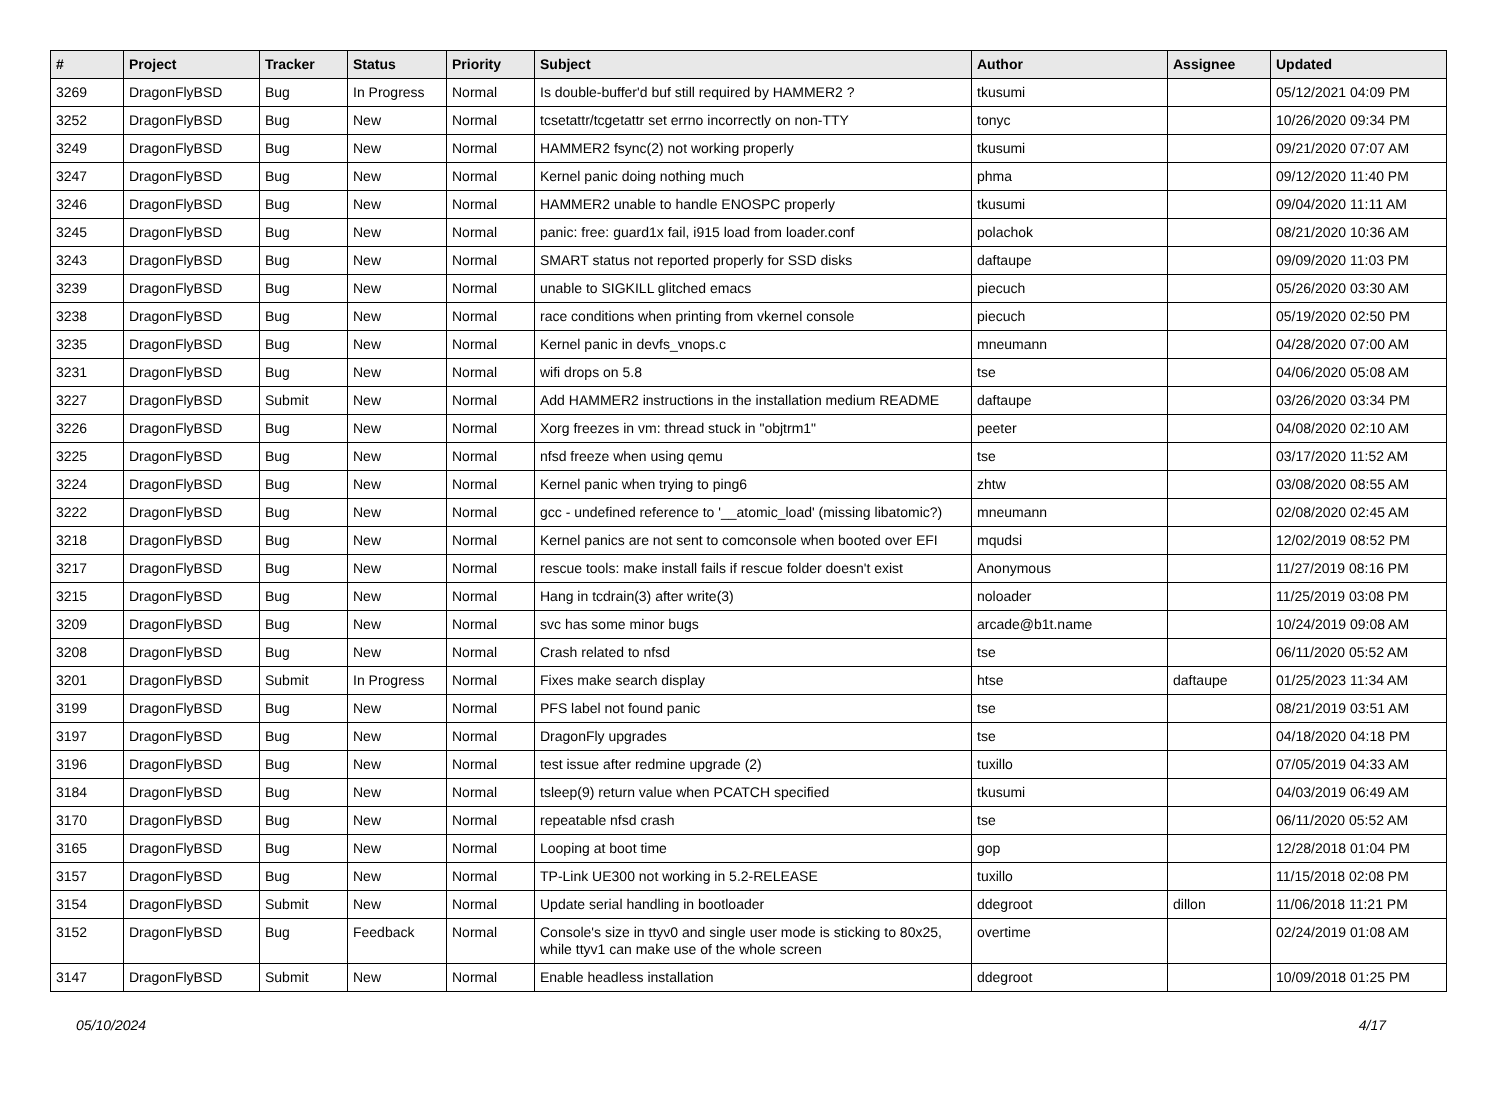| # | Project | Tracker | Status | Priority | Subject | Author | Assignee | Updated |
| --- | --- | --- | --- | --- | --- | --- | --- | --- |
| 3269 | DragonFlyBSD | Bug | In Progress | Normal | Is double-buffer'd buf still required by HAMMER2 ? | tkusumi | | 05/12/2021 04:09 PM |
| 3252 | DragonFlyBSD | Bug | New | Normal | tcsetattr/tcgetattr set errno incorrectly on non-TTY | tonyc | | 10/26/2020 09:34 PM |
| 3249 | DragonFlyBSD | Bug | New | Normal | HAMMER2 fsync(2) not working properly | tkusumi | | 09/21/2020 07:07 AM |
| 3247 | DragonFlyBSD | Bug | New | Normal | Kernel panic doing nothing much | phma | | 09/12/2020 11:40 PM |
| 3246 | DragonFlyBSD | Bug | New | Normal | HAMMER2 unable to handle ENOSPC properly | tkusumi | | 09/04/2020 11:11 AM |
| 3245 | DragonFlyBSD | Bug | New | Normal | panic: free: guard1x fail, i915 load from loader.conf | polachok | | 08/21/2020 10:36 AM |
| 3243 | DragonFlyBSD | Bug | New | Normal | SMART status not reported properly for SSD disks | daftaupe | | 09/09/2020 11:03 PM |
| 3239 | DragonFlyBSD | Bug | New | Normal | unable to SIGKILL glitched emacs | piecuch | | 05/26/2020 03:30 AM |
| 3238 | DragonFlyBSD | Bug | New | Normal | race conditions when printing from vkernel console | piecuch | | 05/19/2020 02:50 PM |
| 3235 | DragonFlyBSD | Bug | New | Normal | Kernel panic in devfs_vnops.c | mneumann | | 04/28/2020 07:00 AM |
| 3231 | DragonFlyBSD | Bug | New | Normal | wifi drops on 5.8 | tse | | 04/06/2020 05:08 AM |
| 3227 | DragonFlyBSD | Submit | New | Normal | Add HAMMER2 instructions in the installation medium README | daftaupe | | 03/26/2020 03:34 PM |
| 3226 | DragonFlyBSD | Bug | New | Normal | Xorg freezes in vm: thread stuck in "objtrm1" | peeter | | 04/08/2020 02:10 AM |
| 3225 | DragonFlyBSD | Bug | New | Normal | nfsd freeze when using qemu | tse | | 03/17/2020 11:52 AM |
| 3224 | DragonFlyBSD | Bug | New | Normal | Kernel panic when trying to ping6 | zhtw | | 03/08/2020 08:55 AM |
| 3222 | DragonFlyBSD | Bug | New | Normal | gcc - undefined reference to '__atomic_load' (missing libatomic?) | mneumann | | 02/08/2020 02:45 AM |
| 3218 | DragonFlyBSD | Bug | New | Normal | Kernel panics are not sent to comconsole when booted over EFI | mqudsi | | 12/02/2019 08:52 PM |
| 3217 | DragonFlyBSD | Bug | New | Normal | rescue tools: make install fails if rescue folder doesn't exist | Anonymous | | 11/27/2019 08:16 PM |
| 3215 | DragonFlyBSD | Bug | New | Normal | Hang in tcdrain(3) after write(3) | noloader | | 11/25/2019 03:08 PM |
| 3209 | DragonFlyBSD | Bug | New | Normal | svc has some minor bugs | arcade@b1t.name | | 10/24/2019 09:08 AM |
| 3208 | DragonFlyBSD | Bug | New | Normal | Crash related to nfsd | tse | | 06/11/2020 05:52 AM |
| 3201 | DragonFlyBSD | Submit | In Progress | Normal | Fixes make search display | htse | daftaupe | 01/25/2023 11:34 AM |
| 3199 | DragonFlyBSD | Bug | New | Normal | PFS label not found panic | tse | | 08/21/2019 03:51 AM |
| 3197 | DragonFlyBSD | Bug | New | Normal | DragonFly upgrades | tse | | 04/18/2020 04:18 PM |
| 3196 | DragonFlyBSD | Bug | New | Normal | test issue after redmine upgrade (2) | tuxillo | | 07/05/2019 04:33 AM |
| 3184 | DragonFlyBSD | Bug | New | Normal | tsleep(9) return value when PCATCH specified | tkusumi | | 04/03/2019 06:49 AM |
| 3170 | DragonFlyBSD | Bug | New | Normal | repeatable nfsd crash | tse | | 06/11/2020 05:52 AM |
| 3165 | DragonFlyBSD | Bug | New | Normal | Looping at boot time | gop | | 12/28/2018 01:04 PM |
| 3157 | DragonFlyBSD | Bug | New | Normal | TP-Link UE300 not working in 5.2-RELEASE | tuxillo | | 11/15/2018 02:08 PM |
| 3154 | DragonFlyBSD | Submit | New | Normal | Update serial handling in bootloader | ddegroot | dillon | 11/06/2018 11:21 PM |
| 3152 | DragonFlyBSD | Bug | Feedback | Normal | Console's size in ttyv0 and single user mode is sticking to 80x25, while ttyv1 can make use of the whole screen | overtime | | 02/24/2019 01:08 AM |
| 3147 | DragonFlyBSD | Submit | New | Normal | Enable headless installation | ddegroot | | 10/09/2018 01:25 PM |
05/10/2024 4/17